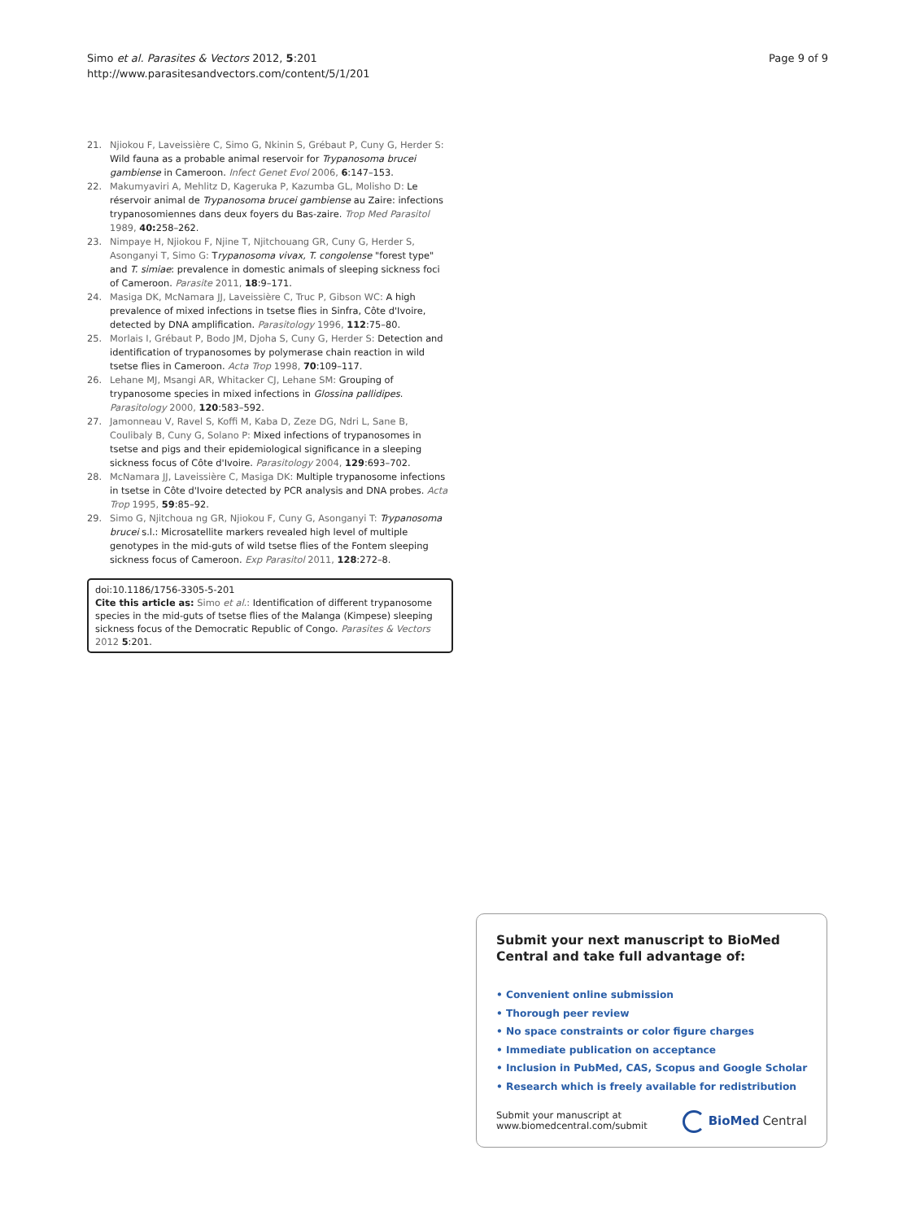Simo et al. Parasites & Vectors 2012, 5:201
http://www.parasitesandvectors.com/content/5/1/201
Page 9 of 9
21. Njiokou F, Laveissière C, Simo G, Nkinin S, Grébaut P, Cuny G, Herder S: Wild fauna as a probable animal reservoir for Trypanosoma brucei gambiense in Cameroon. Infect Genet Evol 2006, 6:147–153.
22. Makumyaviri A, Mehlitz D, Kageruka P, Kazumba GL, Molisho D: Le réservoir animal de Trypanosoma brucei gambiense au Zaire: infections trypanosomiennes dans deux foyers du Bas-zaire. Trop Med Parasitol 1989, 40: 258–262.
23. Nimpaye H, Njiokou F, Njine T, Njitchouang GR, Cuny G, Herder S, Asonganyi T, Simo G: Trypanosoma vivax, T. congolense "forest type" and T. simiae: prevalence in domestic animals of sleeping sickness foci of Cameroon. Parasite 2011, 18:9–171.
24. Masiga DK, McNamara JJ, Laveissière C, Truc P, Gibson WC: A high prevalence of mixed infections in tsetse flies in Sinfra, Côte d'Ivoire, detected by DNA amplification. Parasitology 1996, 112:75–80.
25. Morlais I, Grébaut P, Bodo JM, Djoha S, Cuny G, Herder S: Detection and identification of trypanosomes by polymerase chain reaction in wild tsetse flies in Cameroon. Acta Trop 1998, 70:109–117.
26. Lehane MJ, Msangi AR, Whitacker CJ, Lehane SM: Grouping of trypanosome species in mixed infections in Glossina pallidipes. Parasitology 2000, 120:583–592.
27. Jamonneau V, Ravel S, Koffi M, Kaba D, Zeze DG, Ndri L, Sane B, Coulibaly B, Cuny G, Solano P: Mixed infections of trypanosomes in tsetse and pigs and their epidemiological significance in a sleeping sickness focus of Côte d'Ivoire. Parasitology 2004, 129:693–702.
28. McNamara JJ, Laveissière C, Masiga DK: Multiple trypanosome infections in tsetse in Côte d'Ivoire detected by PCR analysis and DNA probes. Acta Trop 1995, 59:85–92.
29. Simo G, Njitchoua ng GR, Njiokou F, Cuny G, Asonganyi T: Trypanosoma brucei s.l.: Microsatellite markers revealed high level of multiple genotypes in the mid-guts of wild tsetse flies of the Fontem sleeping sickness focus of Cameroon. Exp Parasitol 2011, 128:272–8.
doi:10.1186/1756-3305-5-201
Cite this article as: Simo et al.: Identification of different trypanosome species in the mid-guts of tsetse flies of the Malanga (Kimpese) sleeping sickness focus of the Democratic Republic of Congo. Parasites & Vectors 2012 5:201.
Submit your next manuscript to BioMed Central and take full advantage of:
• Convenient online submission
• Thorough peer review
• No space constraints or color figure charges
• Immediate publication on acceptance
• Inclusion in PubMed, CAS, Scopus and Google Scholar
• Research which is freely available for redistribution
Submit your manuscript at
www.biomedcentral.com/submit
BioMed Central